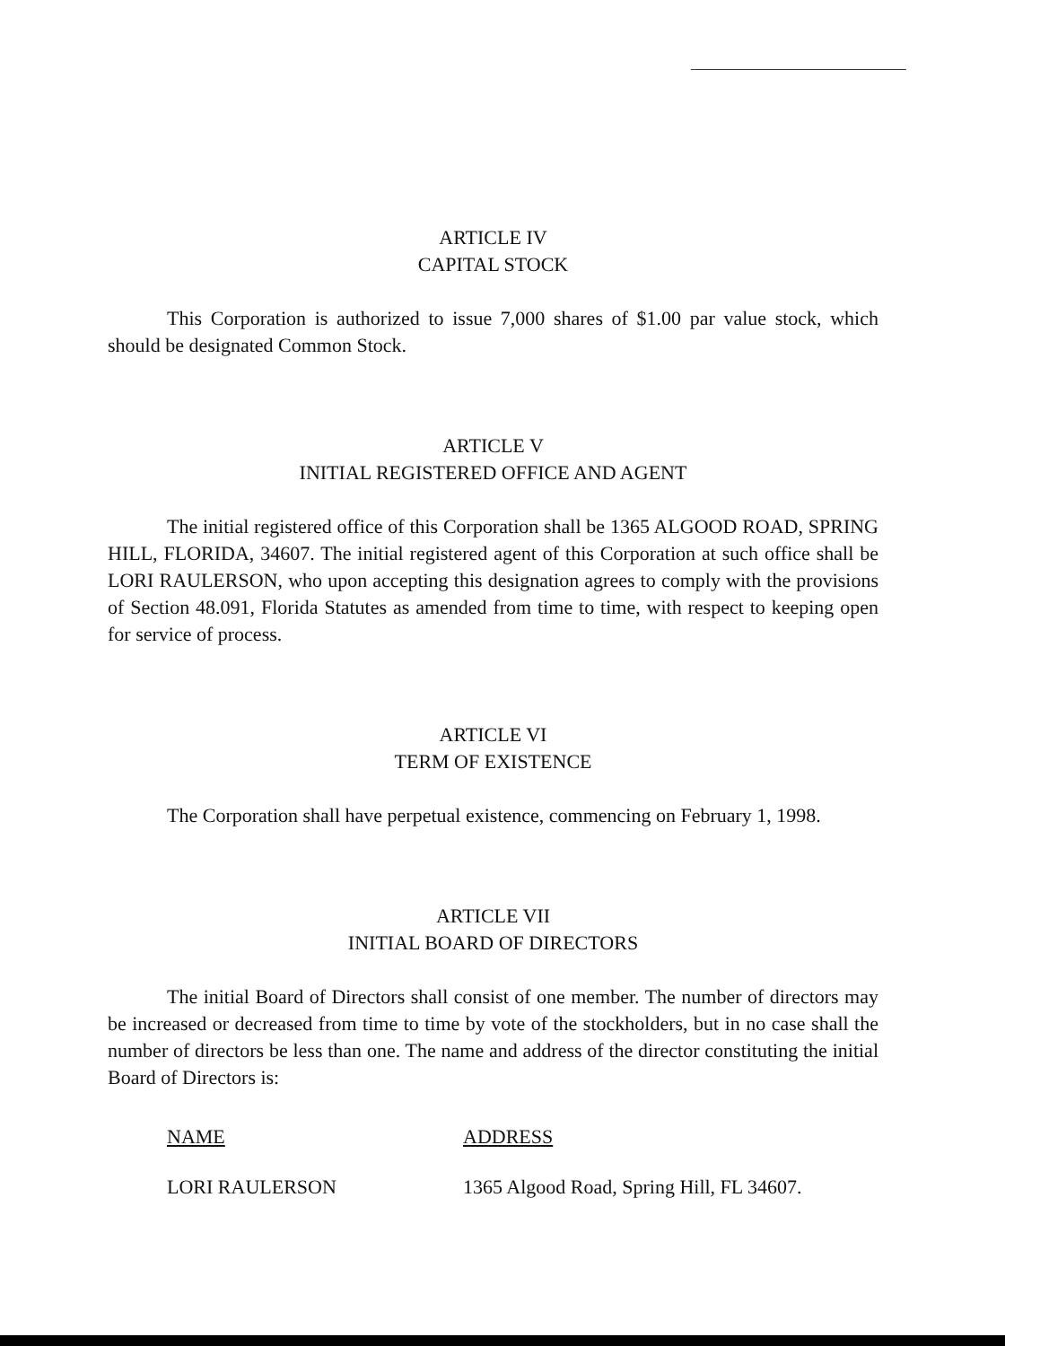ARTICLE IV
CAPITAL STOCK
This Corporation is authorized to issue 7,000 shares of $1.00 par value stock, which should be designated Common Stock.
ARTICLE V
INITIAL REGISTERED OFFICE AND AGENT
The initial registered office of this Corporation shall be 1365 ALGOOD ROAD, SPRING HILL, FLORIDA, 34607. The initial registered agent of this Corporation at such office shall be LORI RAULERSON, who upon accepting this designation agrees to comply with the provisions of Section 48.091, Florida Statutes as amended from time to time, with respect to keeping open for service of process.
ARTICLE VI
TERM OF EXISTENCE
The Corporation shall have perpetual existence, commencing on February 1, 1998.
ARTICLE VII
INITIAL BOARD OF DIRECTORS
The initial Board of Directors shall consist of one member. The number of directors may be increased or decreased from time to time by vote of the stockholders, but in no case shall the number of directors be less than one. The name and address of the director constituting the initial Board of Directors is:
NAME ADDRESS
LORI RAULERSON 1365 Algood Road, Spring Hill, FL 34607.